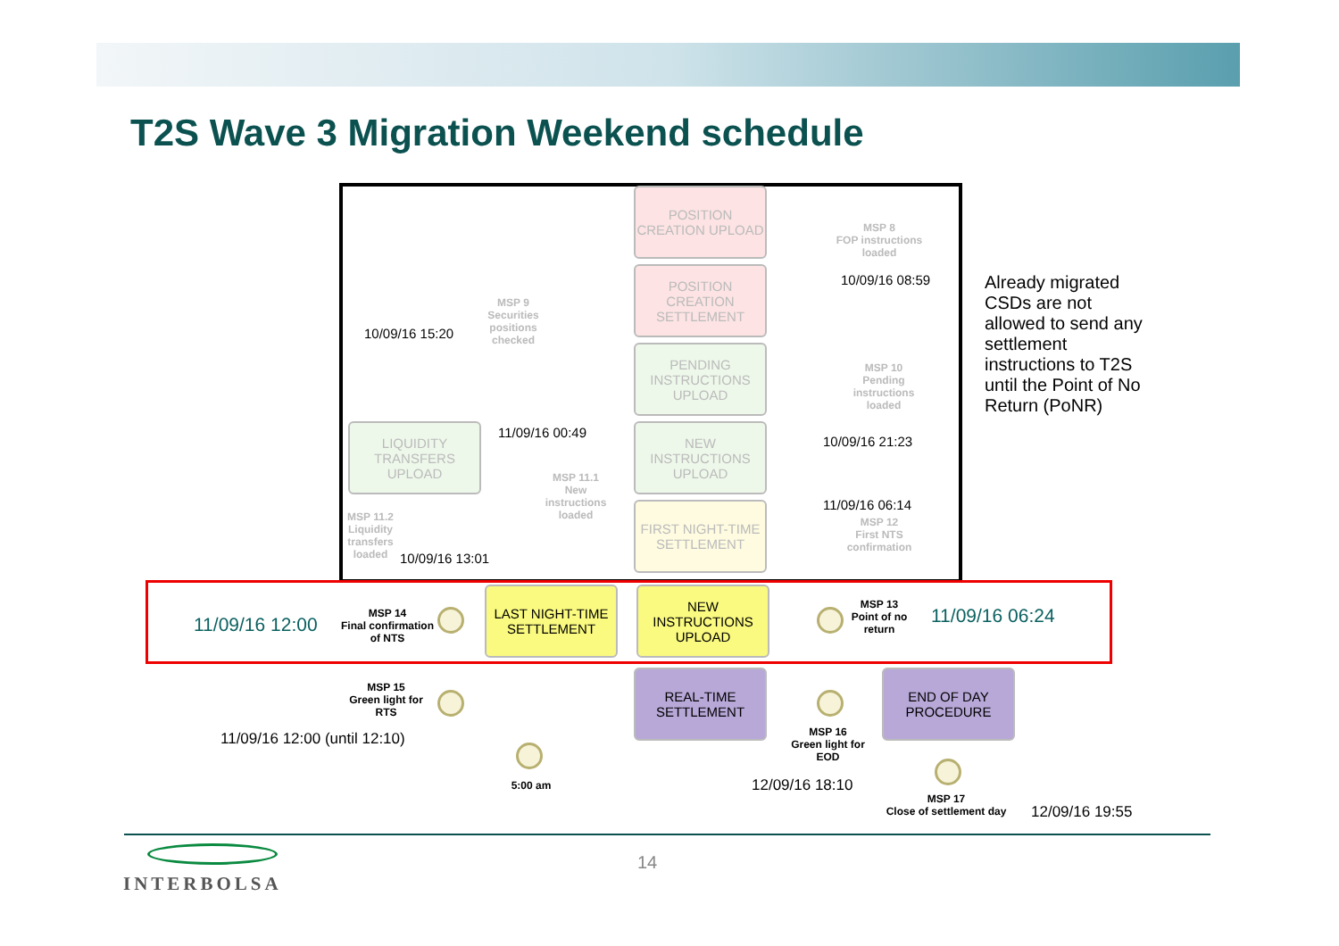T2S Wave 3 Migration Weekend schedule
POSITION CREATION UPLOAD
POSITION CREATION SETTLEMENT
PENDING INSTRUCTIONS UPLOAD
NEW INSTRUCTIONS UPLOAD
LIQUIDITY TRANSFERS UPLOAD
FIRST NIGHT-TIME SETTLEMENT
MSP 8
FOP instructions loaded
10/09/16 08:59
MSP 9
Securities positions checked
10/09/16 15:20
MSP 10
Pending instructions loaded
10/09/16 21:23
11/09/16 00:49
MSP 11.1
New instructions loaded
MSP 11.2 Liquidity transfers loaded
10/09/16 13:01
11/09/16 06:14
MSP 12
First NTS confirmation
Already migrated CSDs are not allowed to send any settlement instructions to T2S until the Point of No Return (PoNR)
11/09/16 12:00
MSP 14
Final confirmation of NTS
LAST NIGHT-TIME SETTLEMENT
NEW INSTRUCTIONS UPLOAD
MSP 13
Point of no return
11/09/16 06:24
MSP 15
Green light for RTS
11/09/16 12:00 (until 12:10)
5:00 am
REAL-TIME SETTLEMENT
MSP 16
Green light for EOD
12/09/16 18:10
END OF DAY PROCEDURE
MSP 17
Close of settlement day
12/09/16 19:55
INTERBOLSA
14